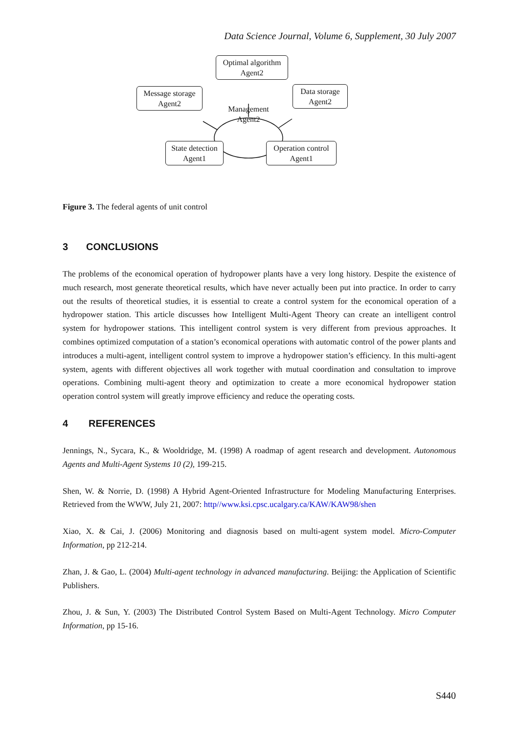Data Science Journal, Volume 6, Supplement, 30 July 2007
Optimal algorithm
Agent2
Message storage
Agent2
Data storage
Agent2
Management
Agent2
State detection
Agent1
Operation control
Agent1
Figure 3. The federal agents of unit control
3 CONCLUSIONS
The problems of the economical operation of hydropower plants have a very long history. Despite the existence of much research, most generate theoretical results, which have never actually been put into practice. In order to carry out the results of theoretical studies, it is essential to create a control system for the economical operation of a hydropower station. This article discusses how Intelligent Multi-Agent Theory can create an intelligent control system for hydropower stations. This intelligent control system is very different from previous approaches. It combines optimized computation of a station’s economical operations with automatic control of the power plants and introduces a multi-agent, intelligent control system to improve a hydropower station’s efficiency. In this multi-agent system, agents with different objectives all work together with mutual coordination and consultation to improve operations. Combining multi-agent theory and optimization to create a more economical hydropower station operation control system will greatly improve efficiency and reduce the operating costs.
4 REFERENCES
Jennings, N., Sycara, K., & Wooldridge, M. (1998) A roadmap of agent research and development. Autonomous Agents and Multi-Agent Systems 10 (2), 199-215.
Shen, W. & Norrie, D. (1998) A Hybrid Agent-Oriented Infrastructure for Modeling Manufacturing Enterprises. Retrieved from the WWW, July 21, 2007: http//www.ksi.cpsc.ucalgary.ca/KAW/KAW98/shen
Xiao, X. & Cai, J. (2006) Monitoring and diagnosis based on multi-agent system model. Micro-Computer Information, pp 212-214.
Zhan, J. & Gao, L. (2004) Multi-agent technology in advanced manufacturing. Beijing: the Application of Scientific Publishers.
Zhou, J. & Sun, Y. (2003) The Distributed Control System Based on Multi-Agent Technology. Micro Computer Information, pp 15-16.
S440